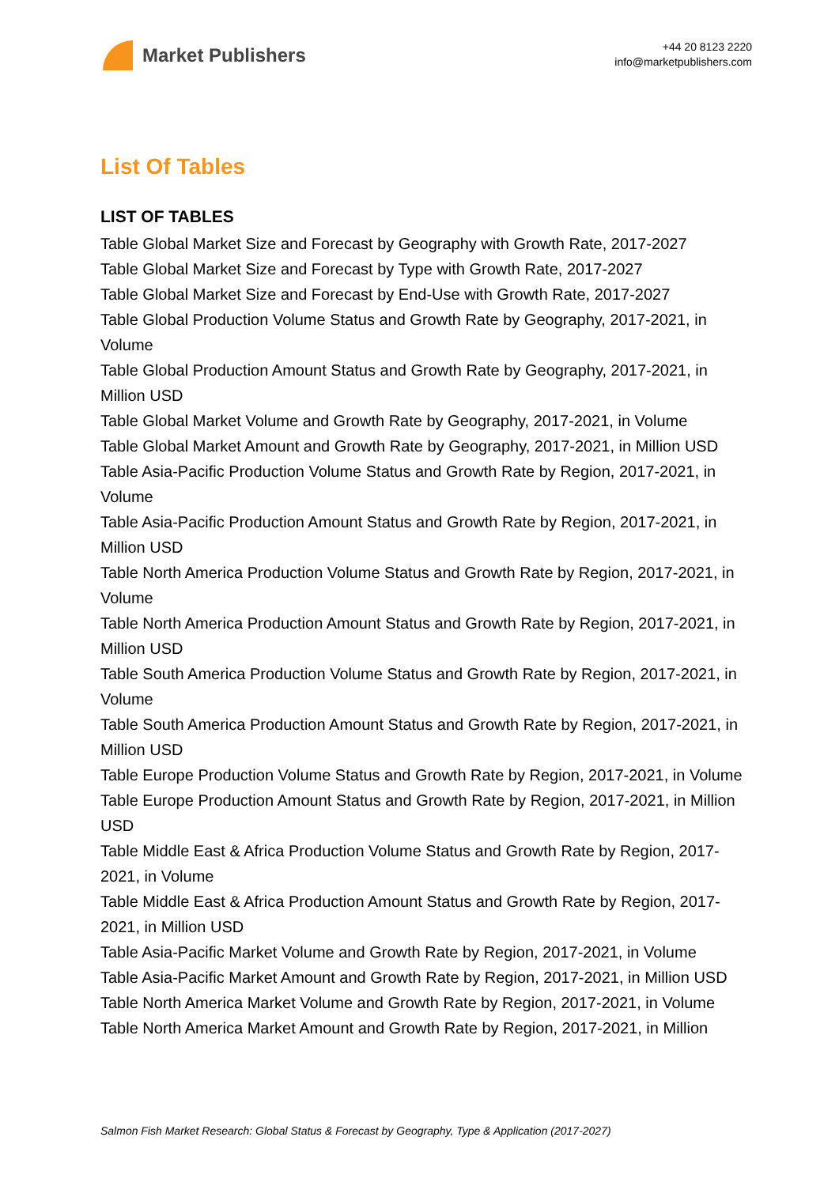Market Publishers
+44 20 8123 2220
info@marketpublishers.com
List Of Tables
LIST OF TABLES
Table Global Market Size and Forecast by Geography with Growth Rate, 2017-2027
Table Global Market Size and Forecast by Type with Growth Rate, 2017-2027
Table Global Market Size and Forecast by End-Use with Growth Rate, 2017-2027
Table Global Production Volume Status and Growth Rate by Geography, 2017-2021, in Volume
Table Global Production Amount Status and Growth Rate by Geography, 2017-2021, in Million USD
Table Global Market Volume and Growth Rate by Geography, 2017-2021, in Volume
Table Global Market Amount and Growth Rate by Geography, 2017-2021, in Million USD
Table Asia-Pacific Production Volume Status and Growth Rate by Region, 2017-2021, in Volume
Table Asia-Pacific Production Amount Status and Growth Rate by Region, 2017-2021, in Million USD
Table North America Production Volume Status and Growth Rate by Region, 2017-2021, in Volume
Table North America Production Amount Status and Growth Rate by Region, 2017-2021, in Million USD
Table South America Production Volume Status and Growth Rate by Region, 2017-2021, in Volume
Table South America Production Amount Status and Growth Rate by Region, 2017-2021, in Million USD
Table Europe Production Volume Status and Growth Rate by Region, 2017-2021, in Volume
Table Europe Production Amount Status and Growth Rate by Region, 2017-2021, in Million USD
Table Middle East & Africa Production Volume Status and Growth Rate by Region, 2017-2021, in Volume
Table Middle East & Africa Production Amount Status and Growth Rate by Region, 2017-2021, in Million USD
Table Asia-Pacific Market Volume and Growth Rate by Region, 2017-2021, in Volume
Table Asia-Pacific Market Amount and Growth Rate by Region, 2017-2021, in Million USD
Table North America Market Volume and Growth Rate by Region, 2017-2021, in Volume
Table North America Market Amount and Growth Rate by Region, 2017-2021, in Million
Salmon Fish Market Research: Global Status & Forecast by Geography, Type & Application (2017-2027)